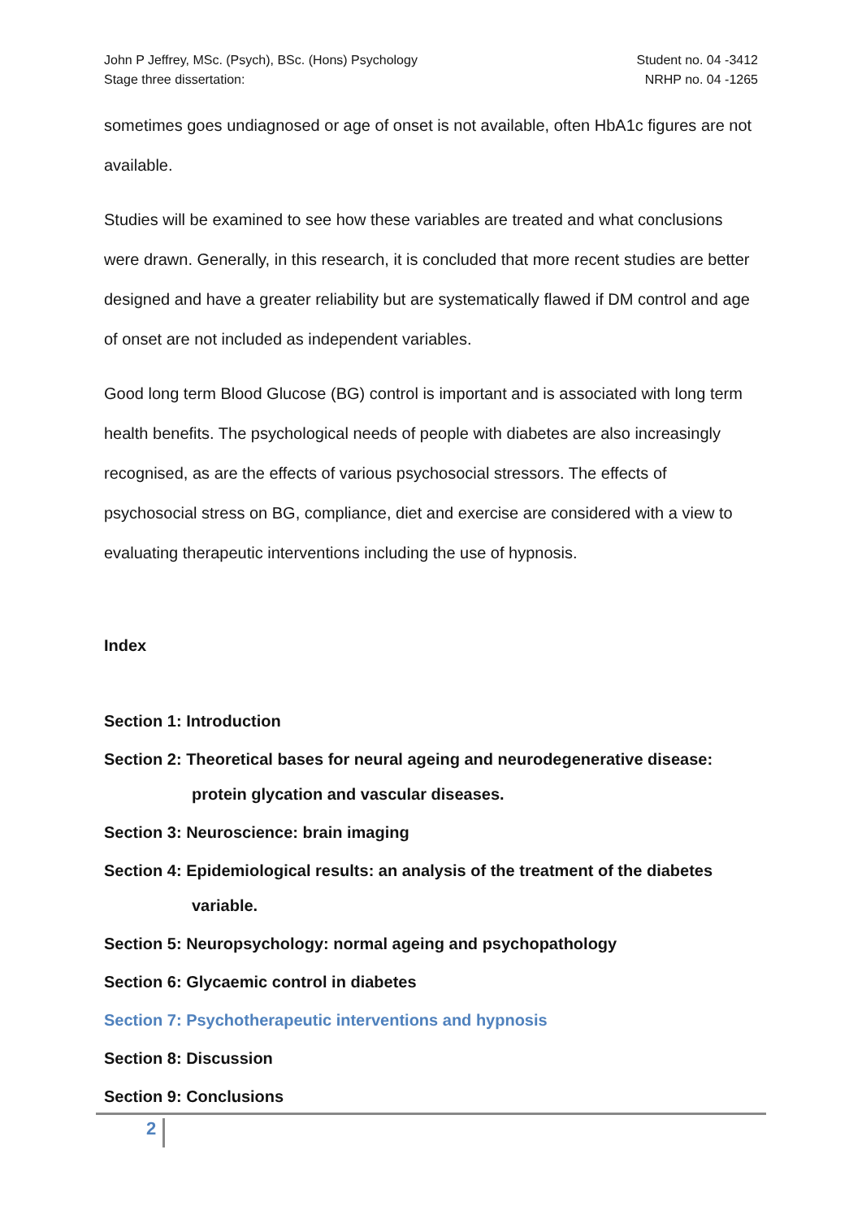John P Jeffrey, MSc. (Psych), BSc. (Hons) Psychology Student no. 04 -3412
Stage three dissertation: NRHP no. 04 -1265
sometimes goes undiagnosed or age of onset is not available, often HbA1c figures are not available.
Studies will be examined to see how these variables are treated and what conclusions were drawn. Generally, in this research, it is concluded that more recent studies are better designed and have a greater reliability but are systematically flawed if DM control and age of onset are not included as independent variables.
Good long term Blood Glucose (BG) control is important and is associated with long term health benefits. The psychological needs of people with diabetes are also increasingly recognised, as are the effects of various psychosocial stressors. The effects of psychosocial stress on BG, compliance, diet and exercise are considered with a view to evaluating therapeutic interventions including the use of hypnosis.
Index
Section 1: Introduction
Section 2: Theoretical bases for neural ageing and neurodegenerative disease:
protein glycation and vascular diseases.
Section 3: Neuroscience: brain imaging
Section 4: Epidemiological results: an analysis of the treatment of the diabetes
variable.
Section 5: Neuropsychology: normal ageing and psychopathology
Section 6: Glycaemic control in diabetes
Section 7: Psychotherapeutic interventions and hypnosis
Section 8: Discussion
Section 9: Conclusions
2